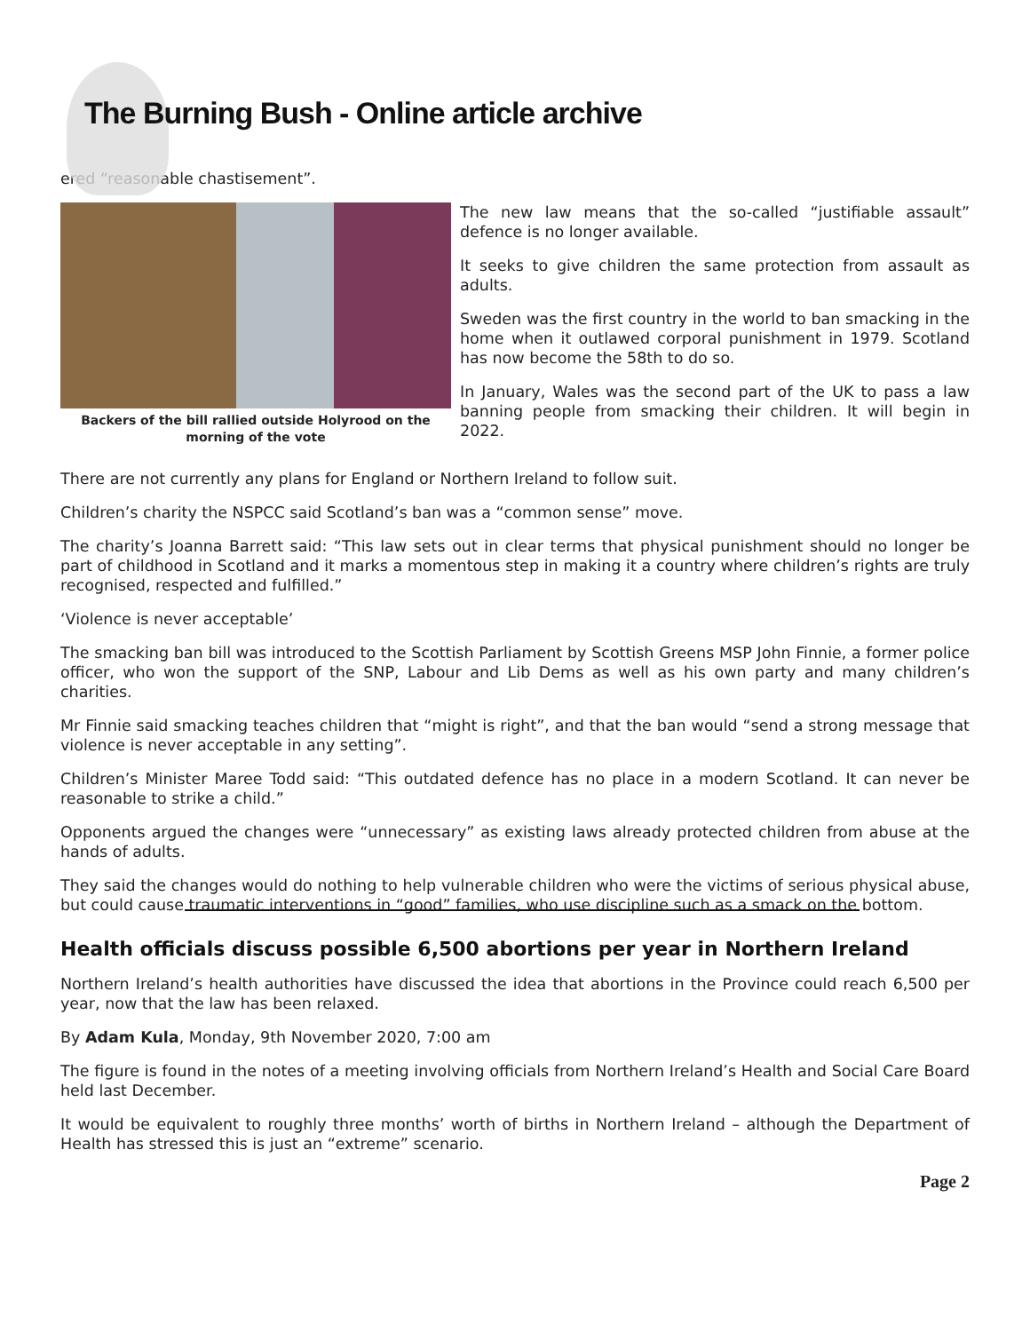The Burning Bush - Online article archive
ered “reasonable chastisement”.
Backers of the bill rallied outside Holyrood on the morning of the vote
The new law means that the so-called “justifiable assault” defence is no longer available.
It seeks to give children the same protection from assault as adults.
Sweden was the first country in the world to ban smacking in the home when it outlawed corporal punishment in 1979. Scotland has now become the 58th to do so.
In January, Wales was the second part of the UK to pass a law banning people from smacking their children. It will begin in 2022.
There are not currently any plans for England or Northern Ireland to follow suit.
Children’s charity the NSPCC said Scotland’s ban was a “common sense” move.
The charity’s Joanna Barrett said: “This law sets out in clear terms that physical punishment should no longer be part of childhood in Scotland and it marks a momentous step in making it a country where children’s rights are truly recognised, respected and fulfilled.”
‘Violence is never acceptable’
The smacking ban bill was introduced to the Scottish Parliament by Scottish Greens MSP John Finnie, a former police officer, who won the support of the SNP, Labour and Lib Dems as well as his own party and many children’s charities.
Mr Finnie said smacking teaches children that “might is right”, and that the ban would “send a strong message that violence is never acceptable in any setting”.
Children’s Minister Maree Todd said: “This outdated defence has no place in a modern Scotland. It can never be reasonable to strike a child.”
Opponents argued the changes were “unnecessary” as existing laws already protected children from abuse at the hands of adults.
They said the changes would do nothing to help vulnerable children who were the victims of serious physical abuse, but could cause traumatic interventions in “good” families, who use discipline such as a smack on the bottom.
Health officials discuss possible 6,500 abortions per year in Northern Ireland
Northern Ireland’s health authorities have discussed the idea that abortions in the Province could reach 6,500 per year, now that the law has been relaxed.
By Adam Kula, Monday, 9th November 2020, 7:00 am
The figure is found in the notes of a meeting involving officials from Northern Ireland’s Health and Social Care Board held last December.
It would be equivalent to roughly three months’ worth of births in Northern Ireland – although the Department of Health has stressed this is just an “extreme” scenario.
Page 2